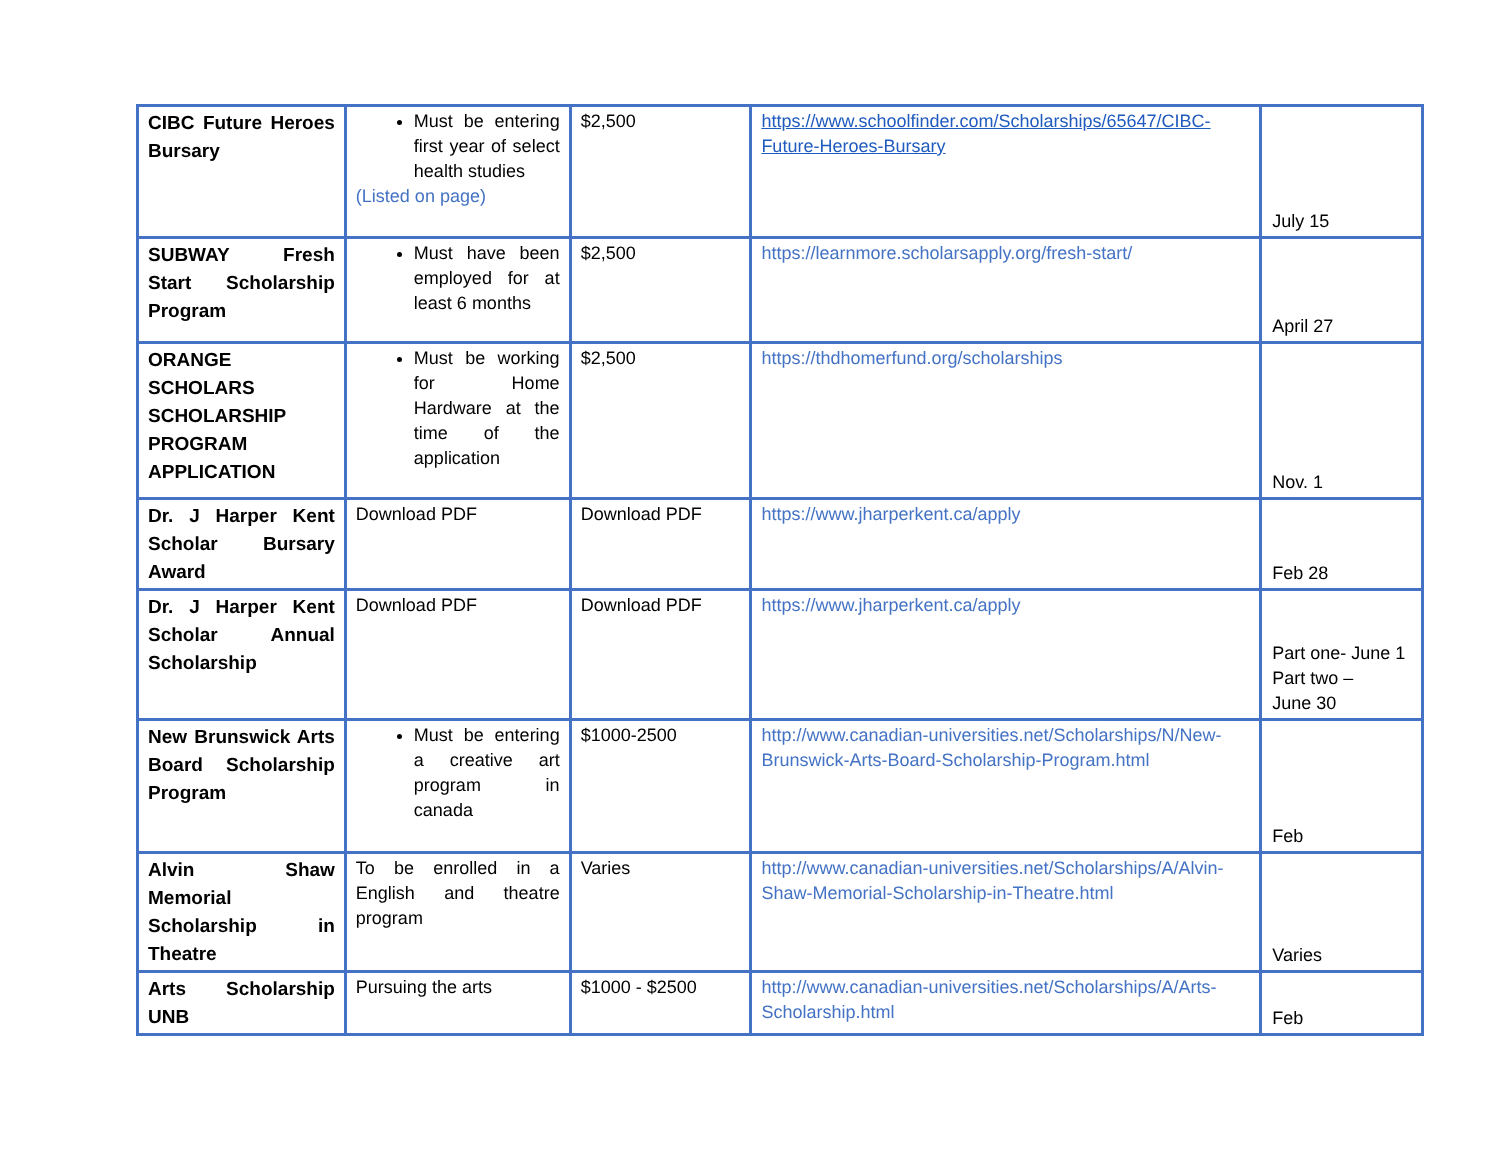| CIBC Future Heroes Bursary | Must be entering first year of select health studies (Listed on page) | $2,500 | https://www.schoolfinder.com/Scholarships/65647/CIBC-Future-Heroes-Bursary | July 15 |
| SUBWAY Fresh Start Scholarship Program | Must have been employed for at least 6 months | $2,500 | https://learnmore.scholarsapply.org/fresh-start/ | April 27 |
| ORANGE SCHOLARS SCHOLARSHIP PROGRAM APPLICATION | Must be working for Home Hardware at the time of the application | $2,500 | https://thdhomerfund.org/scholarships | Nov. 1 |
| Dr. J Harper Kent Scholar Bursary Award | Download PDF | Download PDF | https://www.jharperkent.ca/apply | Feb 28 |
| Dr. J Harper Kent Scholar Annual Scholarship | Download PDF | Download PDF | https://www.jharperkent.ca/apply | Part one- June 1 Part two – June 30 |
| New Brunswick Arts Board Scholarship Program | Must be entering a creative art program in canada | $1000-2500 | http://www.canadian-universities.net/Scholarships/N/New-Brunswick-Arts-Board-Scholarship-Program.html | Feb |
| Alvin Shaw Memorial Scholarship in Theatre | To be enrolled in a English and theatre program | Varies | http://www.canadian-universities.net/Scholarships/A/Alvin-Shaw-Memorial-Scholarship-in-Theatre.html | Varies |
| Arts Scholarship UNB | Pursuing the arts | $1000 - $2500 | http://www.canadian-universities.net/Scholarships/A/Arts-Scholarship.html | Feb |